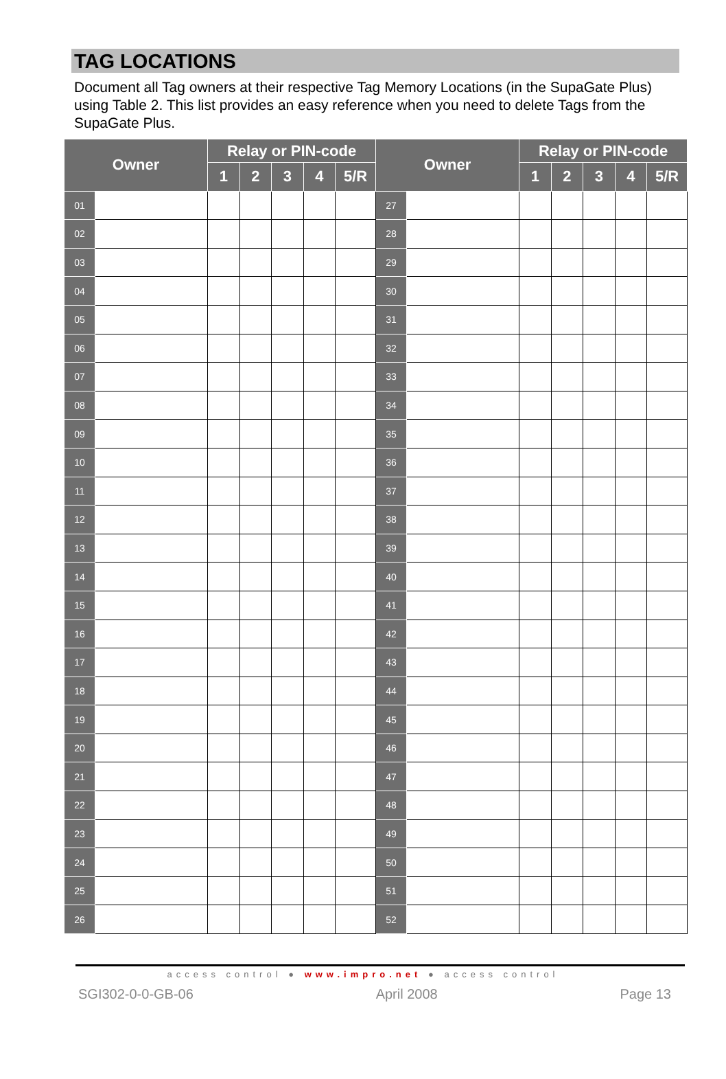TAG LOCATIONS
Document all Tag owners at their respective Tag Memory Locations (in the SupaGate Plus) using Table 2. This list provides an easy reference when you need to delete Tags from the SupaGate Plus.
| Owner | | Relay or PIN-code | | | | | Owner | | Relay or PIN-code | | | | |
| --- | --- | --- | --- | --- | --- | --- | --- | --- | --- | --- | --- | --- | --- |
| | | 1 | 2 | 3 | 4 | 5/R | | | 1 | 2 | 3 | 4 | 5/R |
| 01 | | | | | | | 27 | | | | | | |
| 02 | | | | | | | 28 | | | | | | |
| 03 | | | | | | | 29 | | | | | | |
| 04 | | | | | | | 30 | | | | | | |
| 05 | | | | | | | 31 | | | | | | |
| 06 | | | | | | | 32 | | | | | | |
| 07 | | | | | | | 33 | | | | | | |
| 08 | | | | | | | 34 | | | | | | |
| 09 | | | | | | | 35 | | | | | | |
| 10 | | | | | | | 36 | | | | | | |
| 11 | | | | | | | 37 | | | | | | |
| 12 | | | | | | | 38 | | | | | | |
| 13 | | | | | | | 39 | | | | | | |
| 14 | | | | | | | 40 | | | | | | |
| 15 | | | | | | | 41 | | | | | | |
| 16 | | | | | | | 42 | | | | | | |
| 17 | | | | | | | 43 | | | | | | |
| 18 | | | | | | | 44 | | | | | | |
| 19 | | | | | | | 45 | | | | | | |
| 20 | | | | | | | 46 | | | | | | |
| 21 | | | | | | | 47 | | | | | | |
| 22 | | | | | | | 48 | | | | | | |
| 23 | | | | | | | 49 | | | | | | |
| 24 | | | | | | | 50 | | | | | | |
| 25 | | | | | | | 51 | | | | | | |
| 26 | | | | | | | 52 | | | | | | |
access control ● www.impro.net ● access control
SGI302-0-0-GB-06 April 2008 Page 13